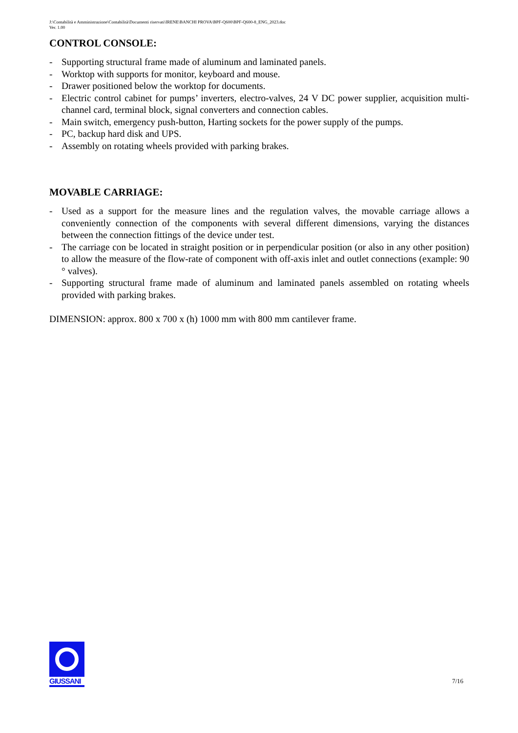J:\Contabilità e Amministrazione\Contabilità\Documenti riservati\IRENE\BANCHI PROVA\BPF-Q600\BPF-Q600-8_ENG_2023.doc
Ver. 1.00
CONTROL CONSOLE:
- Supporting structural frame made of aluminum and laminated panels.
- Worktop with supports for monitor, keyboard and mouse.
- Drawer positioned below the worktop for documents.
- Electric control cabinet for pumps’ inverters, electro-valves, 24 V DC power supplier, acquisition multi-channel card, terminal block, signal converters and connection cables.
- Main switch, emergency push-button, Harting sockets for the power supply of the pumps.
- PC, backup hard disk and UPS.
- Assembly on rotating wheels provided with parking brakes.
MOVABLE CARRIAGE:
- Used as a support for the measure lines and the regulation valves, the movable carriage allows a conveniently connection of the components with several different dimensions, varying the distances between the connection fittings of the device under test.
- The carriage con be located in straight position or in perpendicular position (or also in any other position) to allow the measure of the flow-rate of component with off-axis inlet and outlet connections (example: 90 ° valves).
- Supporting structural frame made of aluminum and laminated panels assembled on rotating wheels provided with parking brakes.
DIMENSION: approx. 800 x 700 x (h) 1000 mm with 800 mm cantilever frame.
GIUSSANI
7/16